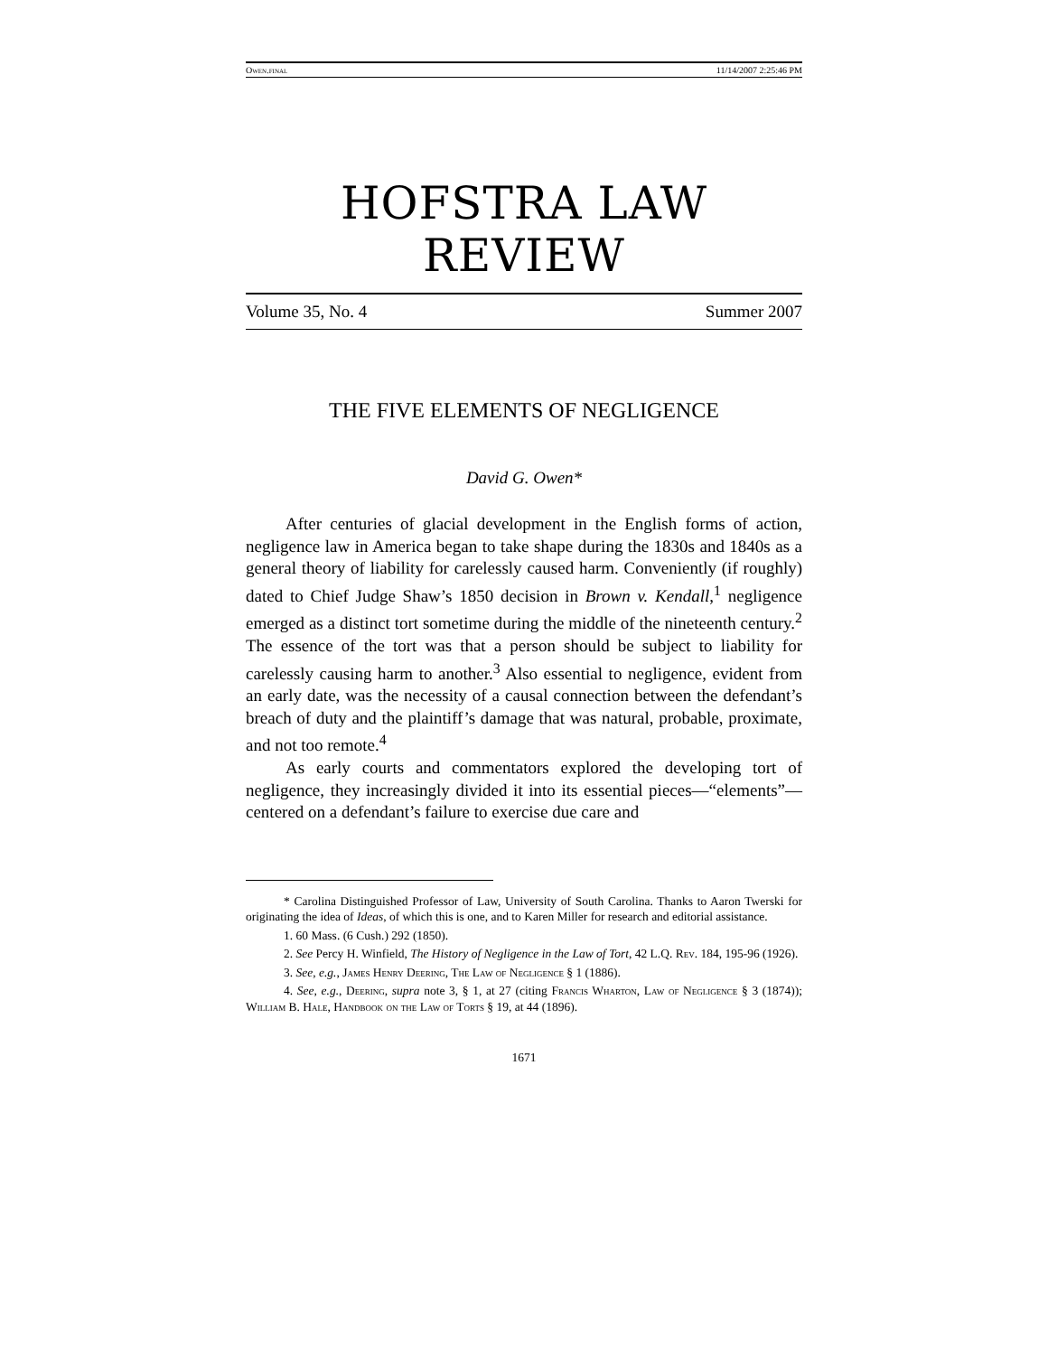Owen.final 11/14/2007 2:25:46 PM
HOFSTRA LAW REVIEW
Volume 35, No. 4 Summer 2007
THE FIVE ELEMENTS OF NEGLIGENCE
David G. Owen*
After centuries of glacial development in the English forms of action, negligence law in America began to take shape during the 1830s and 1840s as a general theory of liability for carelessly caused harm. Conveniently (if roughly) dated to Chief Judge Shaw’s 1850 decision in Brown v. Kendall,<sup>1</sup> negligence emerged as a distinct tort sometime during the middle of the nineteenth century.<sup>2</sup> The essence of the tort was that a person should be subject to liability for carelessly causing harm to another.<sup>3</sup> Also essential to negligence, evident from an early date, was the necessity of a causal connection between the defendant’s breach of duty and the plaintiff’s damage that was natural, probable, proximate, and not too remote.<sup>4</sup>
As early courts and commentators explored the developing tort of negligence, they increasingly divided it into its essential pieces—“elements”—centered on a defendant’s failure to exercise due care and
* Carolina Distinguished Professor of Law, University of South Carolina. Thanks to Aaron Twerski for originating the idea of Ideas, of which this is one, and to Karen Miller for research and editorial assistance.
1. 60 Mass. (6 Cush.) 292 (1850).
2. See Percy H. Winfield, The History of Negligence in the Law of Tort, 42 L.Q. Rev. 184, 195-96 (1926).
3. See, e.g., James Henry Deering, The Law of Negligence § 1 (1886).
4. See, e.g., Deering, supra note 3, § 1, at 27 (citing Francis Wharton, Law of Negligence § 3 (1874)); William B. Hale, Handbook on the Law of Torts § 19, at 44 (1896).
1671